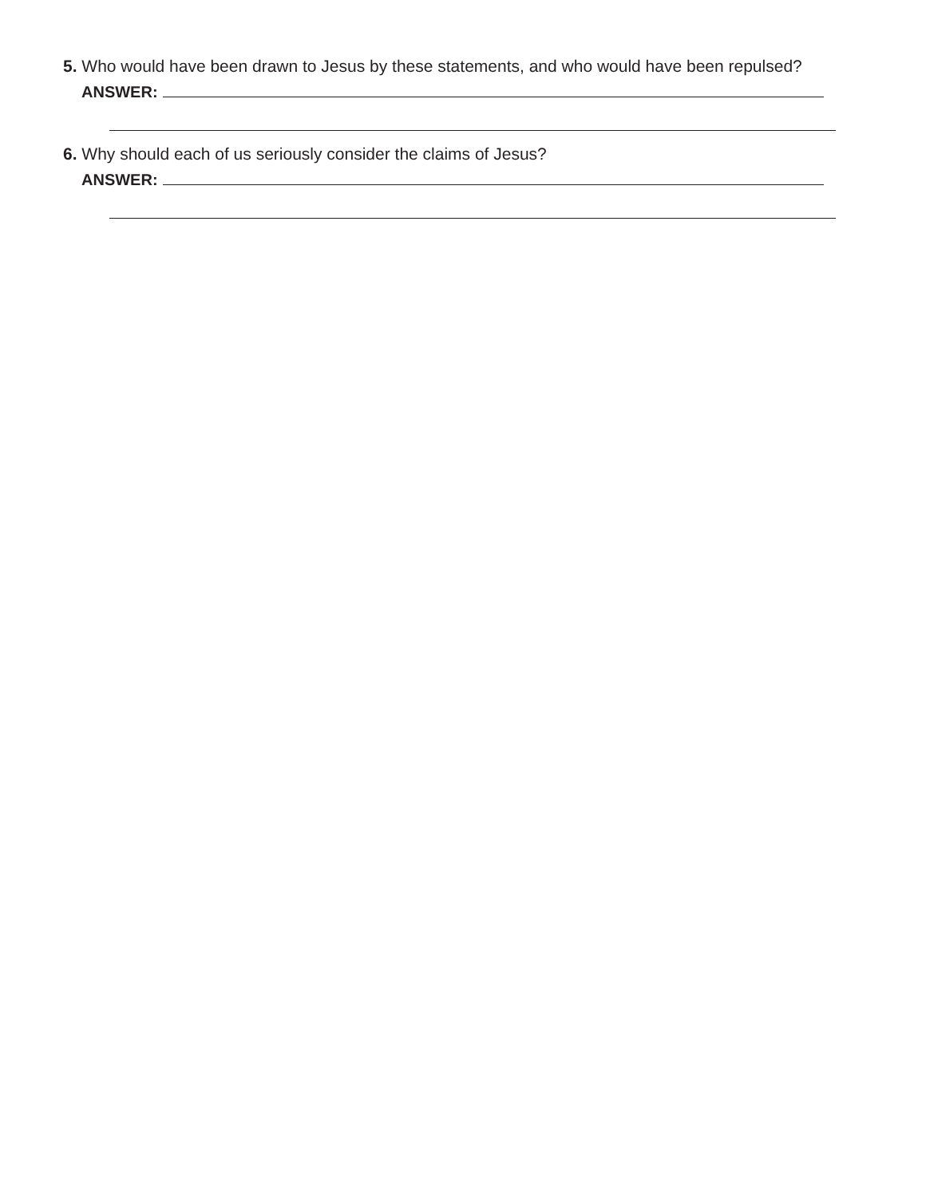5. Who would have been drawn to Jesus by these statements, and who would have been repulsed?
ANSWER:
6. Why should each of us seriously consider the claims of Jesus?
ANSWER: